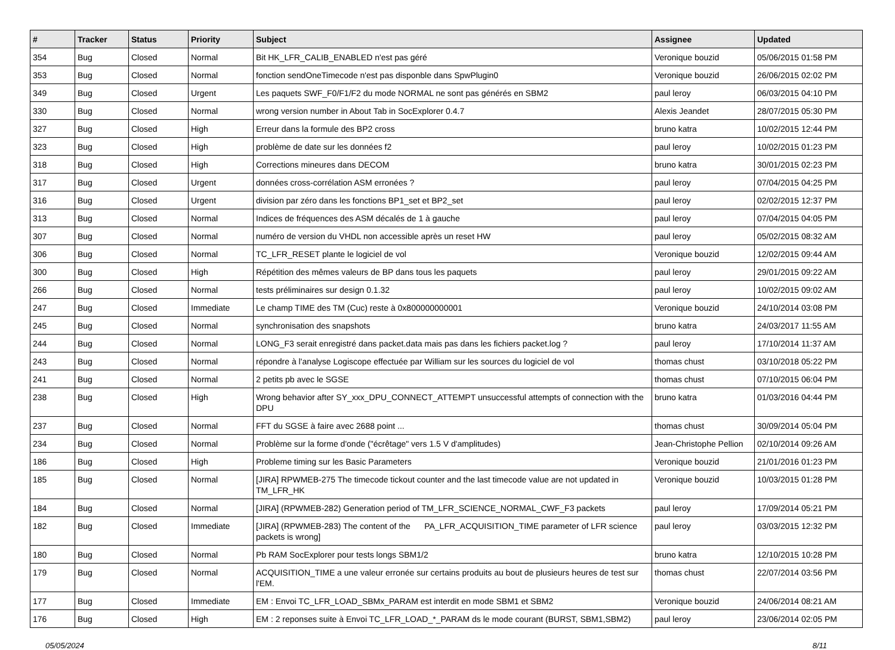| # | Tracker | Status | Priority | Subject | Assignee | Updated |
| --- | --- | --- | --- | --- | --- | --- |
| 354 | Bug | Closed | Normal | Bit HK_LFR_CALIB_ENABLED n'est pas géré | Veronique bouzid | 05/06/2015 01:58 PM |
| 353 | Bug | Closed | Normal | fonction sendOneTimecode n'est pas disponble dans SpwPlugin0 | Veronique bouzid | 26/06/2015 02:02 PM |
| 349 | Bug | Closed | Urgent | Les paquets SWF_F0/F1/F2 du mode NORMAL ne sont pas générés en SBM2 | paul leroy | 06/03/2015 04:10 PM |
| 330 | Bug | Closed | Normal | wrong version number in About Tab in SocExplorer 0.4.7 | Alexis Jeandet | 28/07/2015 05:30 PM |
| 327 | Bug | Closed | High | Erreur dans la formule des BP2 cross | bruno katra | 10/02/2015 12:44 PM |
| 323 | Bug | Closed | High | problème de date sur les données f2 | paul leroy | 10/02/2015 01:23 PM |
| 318 | Bug | Closed | High | Corrections mineures dans DECOM | bruno katra | 30/01/2015 02:23 PM |
| 317 | Bug | Closed | Urgent | données cross-corrélation ASM erronées ? | paul leroy | 07/04/2015 04:25 PM |
| 316 | Bug | Closed | Urgent | division par zéro dans les fonctions BP1_set et BP2_set | paul leroy | 02/02/2015 12:37 PM |
| 313 | Bug | Closed | Normal | Indices de fréquences des ASM décalés de 1 à gauche | paul leroy | 07/04/2015 04:05 PM |
| 307 | Bug | Closed | Normal | numéro de version du VHDL non accessible après un reset HW | paul leroy | 05/02/2015 08:32 AM |
| 306 | Bug | Closed | Normal | TC_LFR_RESET plante le logiciel de vol | Veronique bouzid | 12/02/2015 09:44 AM |
| 300 | Bug | Closed | High | Répétition des mêmes valeurs de BP dans tous les paquets | paul leroy | 29/01/2015 09:22 AM |
| 266 | Bug | Closed | Normal | tests préliminaires sur design 0.1.32 | paul leroy | 10/02/2015 09:02 AM |
| 247 | Bug | Closed | Immediate | Le champ TIME des TM (Cuc) reste à 0x800000000001 | Veronique bouzid | 24/10/2014 03:08 PM |
| 245 | Bug | Closed | Normal | synchronisation des snapshots | bruno katra | 24/03/2017 11:55 AM |
| 244 | Bug | Closed | Normal | LONG_F3 serait enregistré dans packet.data mais pas dans les fichiers packet.log ? | paul leroy | 17/10/2014 11:37 AM |
| 243 | Bug | Closed | Normal | répondre à l'analyse Logiscope effectuée par William sur les sources du logiciel de vol | thomas chust | 03/10/2018 05:22 PM |
| 241 | Bug | Closed | Normal | 2 petits pb avec le SGSE | thomas chust | 07/10/2015 06:04 PM |
| 238 | Bug | Closed | High | Wrong behavior after SY_xxx_DPU_CONNECT_ATTEMPT unsuccessful attempts of connection with the DPU | bruno katra | 01/03/2016 04:44 PM |
| 237 | Bug | Closed | Normal | FFT du SGSE à faire avec 2688 point ... | thomas chust | 30/09/2014 05:04 PM |
| 234 | Bug | Closed | Normal | Problème sur la forme d'onde ("écrêtage" vers 1.5 V d'amplitudes) | Jean-Christophe Pellion | 02/10/2014 09:26 AM |
| 186 | Bug | Closed | High | Probleme timing sur les Basic Parameters | Veronique bouzid | 21/01/2016 01:23 PM |
| 185 | Bug | Closed | Normal | [JIRA] RPWMEB-275 The timecode tickout counter and the last timecode value are not updated in TM_LFR_HK | Veronique bouzid | 10/03/2015 01:28 PM |
| 184 | Bug | Closed | Normal | [JIRA] (RPWMEB-282) Generation period of TM_LFR_SCIENCE_NORMAL_CWF_F3 packets | paul leroy | 17/09/2014 05:21 PM |
| 182 | Bug | Closed | Immediate | [JIRA] (RPWMEB-283) The content of the PA_LFR_ACQUISITION_TIME parameter of LFR science packets is wrong] | paul leroy | 03/03/2015 12:32 PM |
| 180 | Bug | Closed | Normal | Pb RAM SocExplorer pour tests longs SBM1/2 | bruno katra | 12/10/2015 10:28 PM |
| 179 | Bug | Closed | Normal | ACQUISITION_TIME a une valeur erronée sur certains produits au bout de plusieurs heures de test sur l'EM. | thomas chust | 22/07/2014 03:56 PM |
| 177 | Bug | Closed | Immediate | EM : Envoi TC_LFR_LOAD_SBMx_PARAM est interdit en mode SBM1 et SBM2 | Veronique bouzid | 24/06/2014 08:21 AM |
| 176 | Bug | Closed | High | EM : 2 reponses suite à Envoi TC_LFR_LOAD_*_PARAM ds le mode courant (BURST, SBM1,SBM2) | paul leroy | 23/06/2014 02:05 PM |
05/05/2024 8/11